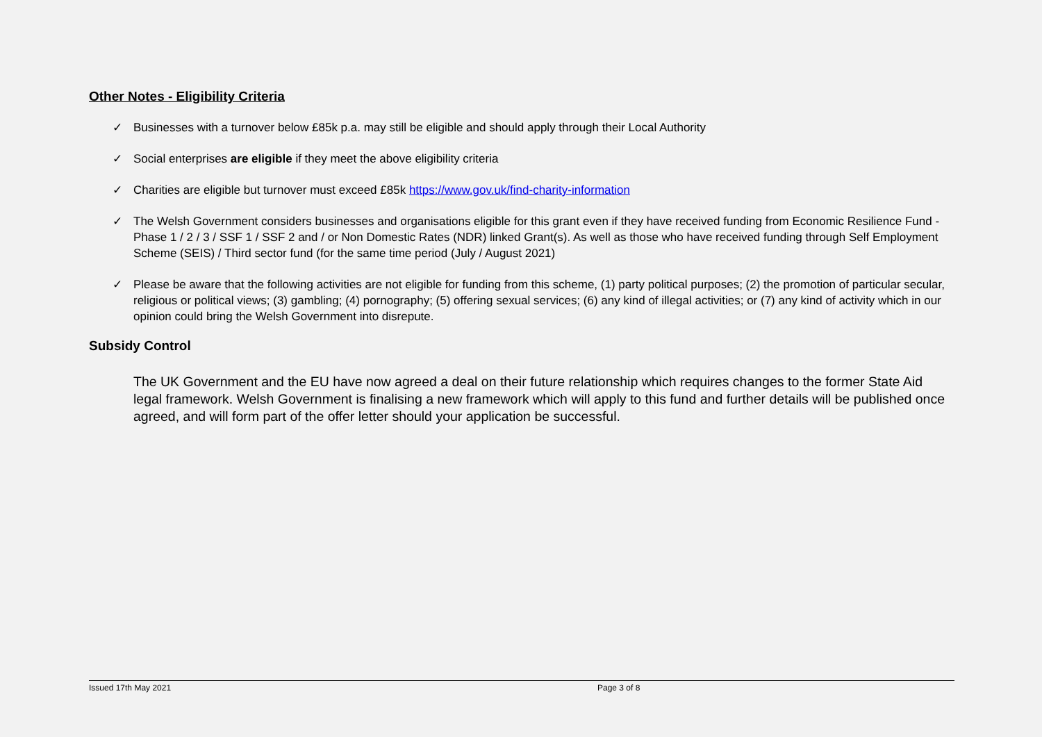Other Notes - Eligibility Criteria
✓ Businesses with a turnover below £85k p.a. may still be eligible and should apply through their Local Authority
✓ Social enterprises are eligible if they meet the above eligibility criteria
✓ Charities are eligible but turnover must exceed £85k https://www.gov.uk/find-charity-information
✓ The Welsh Government considers businesses and organisations eligible for this grant even if they have received funding from Economic Resilience Fund - Phase 1 / 2 / 3 / SSF 1 / SSF 2 and / or Non Domestic Rates (NDR) linked Grant(s). As well as those who have received funding through Self Employment Scheme (SEIS) / Third sector fund (for the same time period (July / August 2021)
✓ Please be aware that the following activities are not eligible for funding from this scheme, (1) party political purposes; (2) the promotion of particular secular, religious or political views; (3) gambling; (4) pornography; (5) offering sexual services; (6) any kind of illegal activities; or (7) any kind of activity which in our opinion could bring the Welsh Government into disrepute.
Subsidy Control
The UK Government and the EU have now agreed a deal on their future relationship which requires changes to the former State Aid legal framework. Welsh Government is finalising a new framework which will apply to this fund and further details will be published once agreed, and will form part of the offer letter should your application be successful.
Issued 17th May 2021 Page 3 of 8